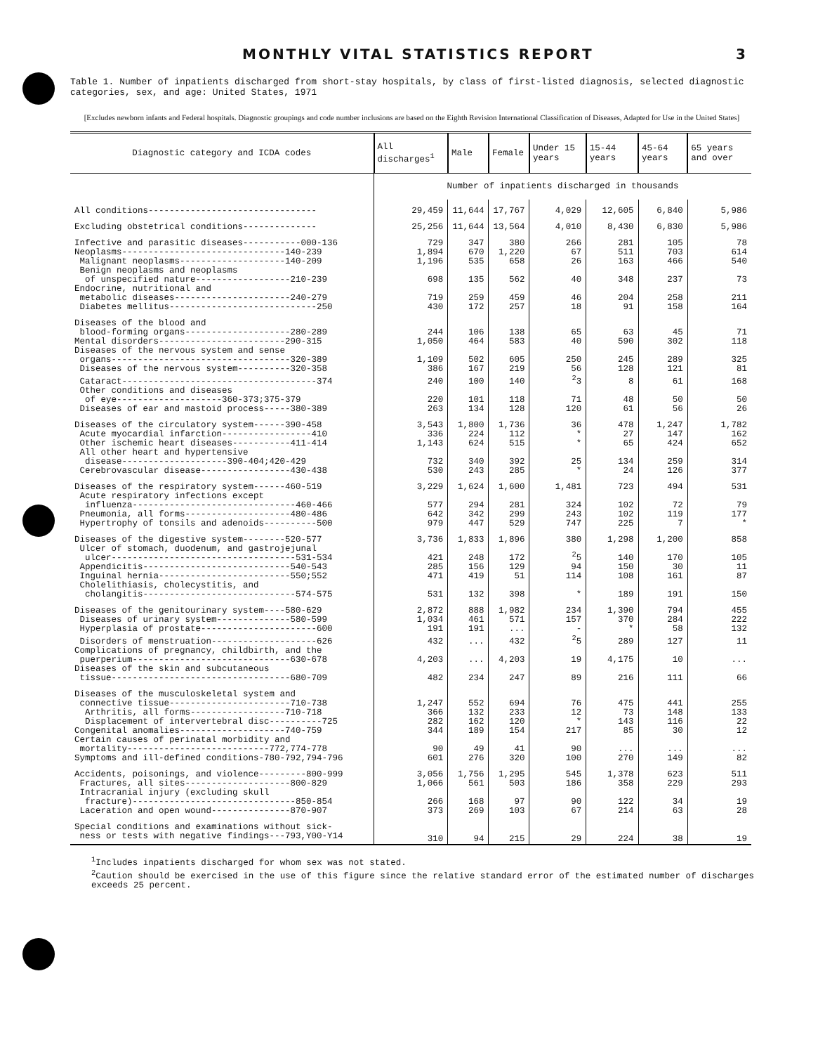MONTHLY VITAL STATISTICS REPORT 3
Table 1. Number of inpatients discharged from short-stay hospitals, by class of first-listed diagnosis, selected diagnostic categories, sex, and age: United States, 1971
[Excludes newborn infants and Federal hospitals. Diagnostic groupings and code number inclusions are based on the Eighth Revision International Classification of Diseases, Adapted for Use in the United States]
| Diagnostic category and ICDA codes | All discharges<sup>1</sup> | Male | Female | Under 15 years | 15-44 years | 45-64 years | 65 years and over |
| --- | --- | --- | --- | --- | --- | --- | --- |
| | Number of inpatients discharged in thousands | | | | | | |
| All conditions-------------------------------- | 29,459 | 11,644 | 17,767 | 4,029 | 12,605 | 6,840 | 5,986 |
| Excluding obstetrical conditions-------------- | 25,256 | 11,644 | 13,564 | 4,010 | 8,430 | 6,830 | 5,986 |
| Infective and parasitic diseases-----------000-136 | 729 | 347 | 380 | 266 | 281 | 105 | 78 |
| Neoplasms-------------------------------140-239 | 1,894 | 670 | 1,220 | 67 | 511 | 703 | 614 |
| Malignant neoplasms--------------------140-209 | 1,196 | 535 | 658 | 26 | 163 | 466 | 540 |
| Benign neoplasms and neoplasms of unspecified nature------------------210-239 | 698 | 135 | 562 | 40 | 348 | 237 | 73 |
| Endocrine, nutritional and metabolic diseases----------------------240-279 | 719 | 259 | 459 | 46 | 204 | 258 | 211 |
| Diabetes mellitus----------------------------250 | 430 | 172 | 257 | 18 | 91 | 158 | 164 |
| Diseases of the blood and blood-forming organs--------------------280-289 | 244 | 106 | 138 | 65 | 63 | 45 | 71 |
| Mental disorders------------------------290-315 | 1,050 | 464 | 583 | 40 | 590 | 302 | 118 |
| Diseases of the nervous system and sense organs----------------------------------320-389 | 1,109 | 502 | 605 | 250 | 245 | 289 | 325 |
| Diseases of the nervous system----------320-358 | 386 | 167 | 219 | 56 | 128 | 121 | 81 |
| Cataract-------------------------------------374 | 240 | 100 | 140 | <sup>2</sup> 3 | 8 | 61 | 168 |
| Other conditions and diseases of eye--------------------360-373;375-379 | 220 | 101 | 118 | 71 | 48 | 50 | 50 |
| Diseases of ear and mastoid process-----380-389 | 263 | 134 | 128 | 120 | 61 | 56 | 26 |
| Diseases of the circulatory system------390-458 | 3,543 | 1,800 | 1,736 | 36 | 478 | 1,247 | 1,782 |
| Acute myocardial infarction-----------------410 | 336 | 224 | 112 | * | 27 | 147 | 162 |
| Other ischemic heart diseases-----------411-414 | 1,143 | 624 | 515 | * | 65 | 424 | 652 |
| All other heart and hypertensive disease--------------------390-404;420-429 | 732 | 340 | 392 | 25 | 134 | 259 | 314 |
| Cerebrovascular disease-----------------430-438 | 530 | 243 | 285 | * | 24 | 126 | 377 |
| Diseases of the respiratory system------460-519 | 3,229 | 1,624 | 1,600 | 1,481 | 723 | 494 | 531 |
| Acute respiratory infections except influenza-------------------------------460-466 | 577 | 294 | 281 | 324 | 102 | 72 | 79 |
| Pneumonia, all forms--------------------480-486 | 642 | 342 | 299 | 243 | 102 | 119 | 177 |
| Hypertrophy of tonsils and adenoids----------500 | 979 | 447 | 529 | 747 | 225 | 7 | * |
| Diseases of the digestive system--------520-577 | 3,736 | 1,833 | 1,896 | 380 | 1,298 | 1,200 | 858 |
| Ulcer of stomach, duodenum, and gastrojejunal ulcer-----------------------------------531-534 | 421 | 248 | 172 | <sup>2</sup> 5 | 140 | 170 | 105 |
| Appendicitis----------------------------540-543 | 285 | 156 | 129 | 94 | 150 | 30 | 11 |
| Inguinal hernia-------------------------550;552 | 471 | 419 | 51 | 114 | 108 | 161 | 87 |
| Cholelithiasis, cholecystitis, and cholangitis-----------------------------574-575 | 531 | 132 | 398 | * | 189 | 191 | 150 |
| Diseases of the genitourinary system----580-629 | 2,872 | 888 | 1,982 | 234 | 1,390 | 794 | 455 |
| Diseases of urinary system--------------580-599 | 1,034 | 461 | 571 | 157 | 370 | 284 | 222 |
| Hyperplasia of prostate----------------------600 | 191 | 191 | ... | - | * | 58 | 132 |
| Disorders of menstruation--------------------626 | 432 | ... | 432 | <sup>2</sup> 5 | 289 | 127 | 11 |
| Complications of pregnancy, childbirth, and the puerperium------------------------------630-678 | 4,203 | ... | 4,203 | 19 | 4,175 | 10 | ... |
| Diseases of the skin and subcutaneous tissue----------------------------------680-709 | 482 | 234 | 247 | 89 | 216 | 111 | 66 |
| Diseases of the musculoskeletal system and connective tissue-----------------------710-738 | 1,247 | 552 | 694 | 76 | 475 | 441 | 255 |
| Arthritis, all forms------------------710-718 | 366 | 132 | 233 | 12 | 73 | 148 | 133 |
| Displacement of intervertebral disc----------725 | 282 | 162 | 120 | * | 143 | 116 | 22 |
| Congenital anomalies--------------------740-759 | 344 | 189 | 154 | 217 | 85 | 30 | 12 |
| Certain causes of perinatal morbidity and mortality---------------------------772,774-778 | 90 | 49 | 41 | 90 | ... | ... | ... |
| Symptoms and ill-defined conditions-780-792,794-796 | 601 | 276 | 320 | 100 | 270 | 149 | 82 |
| Accidents, poisonings, and violence---------800-999 | 3,056 | 1,756 | 1,295 | 545 | 1,378 | 623 | 511 |
| Fractures, all sites--------------------800-829 | 1,066 | 561 | 503 | 186 | 358 | 229 | 293 |
| Intracranial injury (excluding skull fracture)-------------------------------850-854 | 266 | 168 | 97 | 90 | 122 | 34 | 19 |
| Laceration and open wound---------------870-907 | 373 | 269 | 103 | 67 | 214 | 63 | 28 |
| Special conditions and examinations without sick- ness or tests with negative findings---793,Y00-Y14 | 310 | 94 | 215 | 29 | 224 | 38 | 19 |
<sup>1</sup> Includes inpatients discharged for whom sex was not stated.
<sup>2</sup> Caution should be exercised in the use of this figure since the relative standard error of the estimated number of discharges exceeds 25 percent.